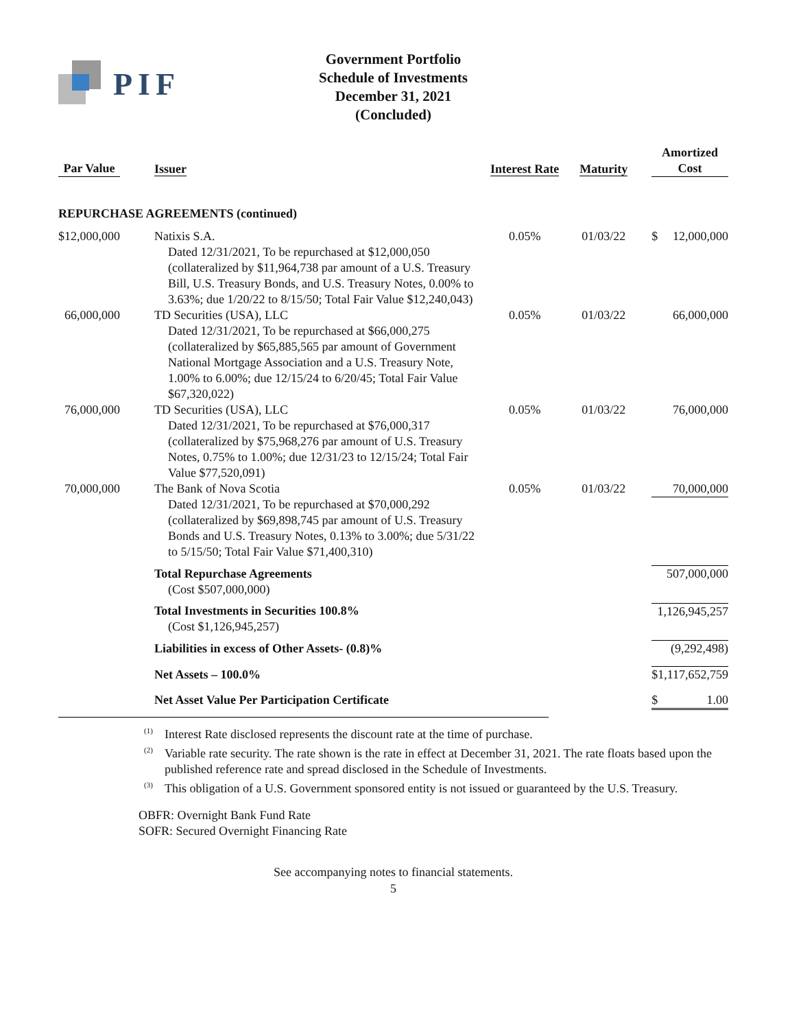PIF
Government Portfolio
Schedule of Investments
December 31, 2021
(Concluded)
| Par Value | | | Issuer | Interest Rate | Maturity | | Amortized Cost | |
| --- | --- | --- | --- | --- | --- | --- | --- | --- |
| REPURCHASE AGREEMENTS (continued) | | | | | | | | |
| $ | 12,000,000 | | Natixis S.A. Dated 12/31/2021, To be repurchased at $12,000,050 (collateralized by $11,964,738 par amount of a U.S. Treasury Bill, U.S. Treasury Bonds, and U.S. Treasury Notes, 0.00% to 3.63%; due 1/20/22 to 8/15/50; Total Fair Value $12,240,043) | 0.05% | 01/03/22 | | $ | 12,000,000 |
| | 66,000,000 | | TD Securities (USA), LLC Dated 12/31/2021, To be repurchased at $66,000,275 (collateralized by $65,885,565 par amount of Government National Mortgage Association and a U.S. Treasury Note, 1.00% to 6.00%; due 12/15/24 to 6/20/45; Total Fair Value $67,320,022) | 0.05% | 01/03/22 | | | 66,000,000 |
| | 76,000,000 | | TD Securities (USA), LLC Dated 12/31/2021, To be repurchased at $76,000,317 (collateralized by $75,968,276 par amount of U.S. Treasury Notes, 0.75% to 1.00%; due 12/31/23 to 12/15/24; Total Fair Value $77,520,091) | 0.05% | 01/03/22 | | | 76,000,000 |
| | 70,000,000 | | The Bank of Nova Scotia Dated 12/31/2021, To be repurchased at $70,000,292 (collateralized by $69,898,745 par amount of U.S. Treasury Bonds and U.S. Treasury Notes, 0.13% to 3.00%; due 5/31/22 to 5/15/50; Total Fair Value $71,400,310) | 0.05% | 01/03/22 | | 70,000,000 | |
| | | | Total Repurchase Agreements (Cost $507,000,000) | | | | 507,000,000 | |
| | | | Total Investments in Securities 100.8% (Cost $1,126,945,257) | | | | 1,126,945,257 | |
| | | | Liabilities in excess of Other Assets- (0.8)% | | | | (9,292,498) | |
| | | | Net Assets – 100.0% | | | | $ | 1,117,652,759 |
| | | | Net Asset Value Per Participation Certificate | | | | $ | 1.00 |
<sup>(1)</sup> Interest Rate disclosed represents the discount rate at the time of purchase.
<sup>(2)</sup> Variable rate security. The rate shown is the rate in effect at December 31, 2021. The rate floats based upon the published reference rate and spread disclosed in the Schedule of Investments.
<sup>(3)</sup> This obligation of a U.S. Government sponsored entity is not issued or guaranteed by the U.S. Treasury.
OBFR: Overnight Bank Fund Rate
SOFR: Secured Overnight Financing Rate
See accompanying notes to financial statements.
5